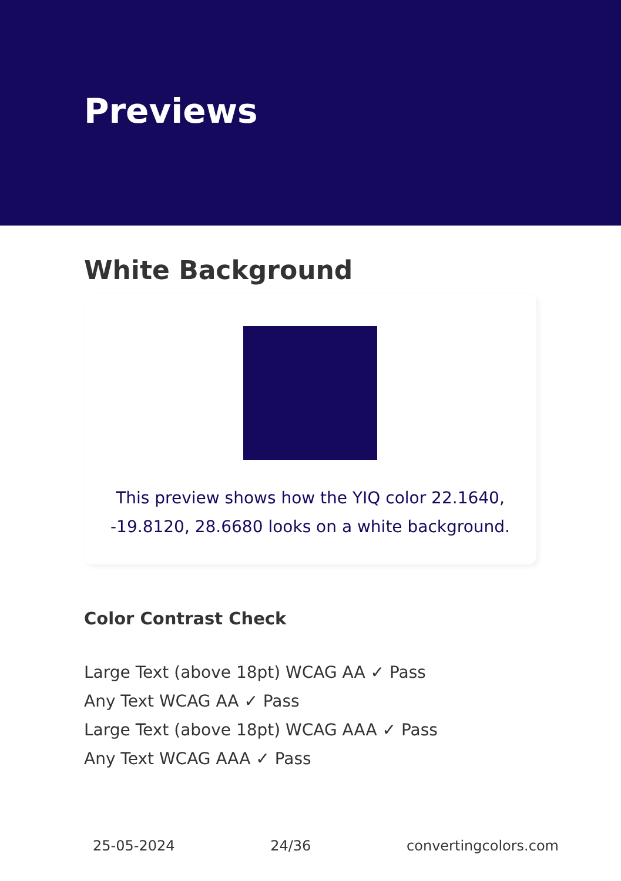Previews
White Background
This preview shows how the YIQ color 22.1640, -19.8120, 28.6680 looks on a white background.
Color Contrast Check
Large Text (above 18pt) WCAG AA ✓ Pass
Any Text WCAG AA ✓ Pass
Large Text (above 18pt) WCAG AAA ✓ Pass
Any Text WCAG AAA ✓ Pass
25-05-2024 24/36 convertingcolors.com